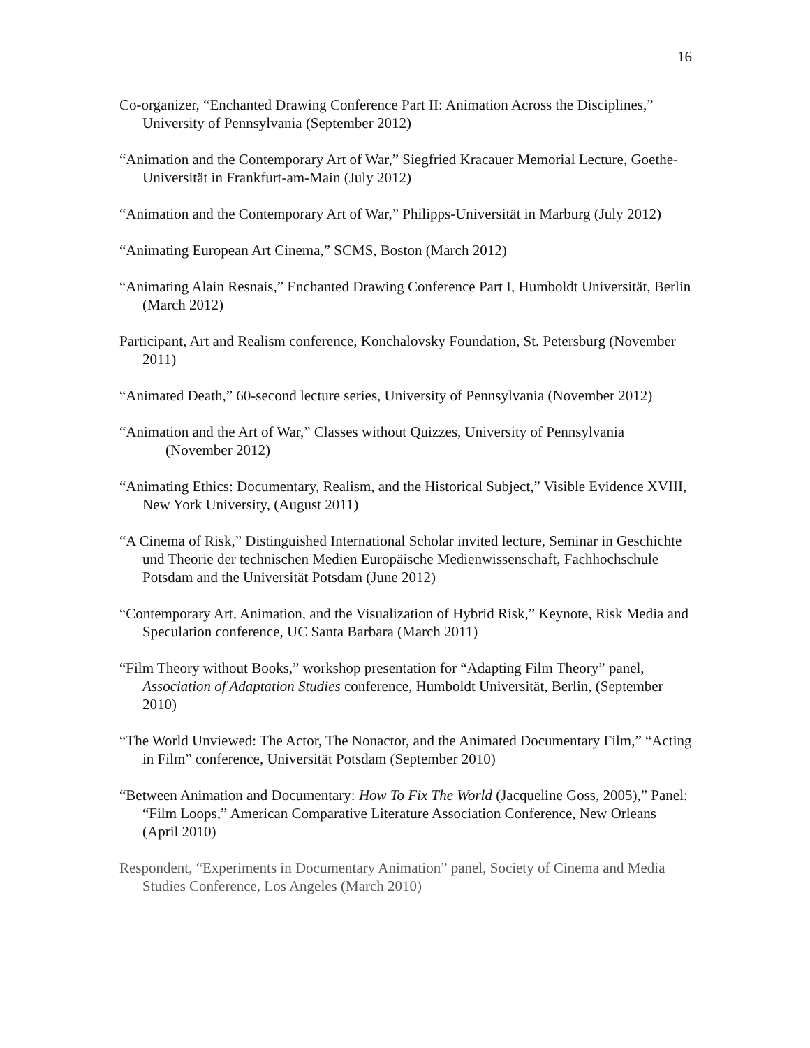16
Co-organizer, “Enchanted Drawing Conference Part II: Animation Across the Disciplines,” University of Pennsylvania (September 2012)
“Animation and the Contemporary Art of War,” Siegfried Kracauer Memorial Lecture, Goethe-Universität in Frankfurt-am-Main (July 2012)
“Animation and the Contemporary Art of War,” Philipps-Universität in Marburg (July 2012)
“Animating European Art Cinema,” SCMS, Boston (March 2012)
“Animating Alain Resnais,” Enchanted Drawing Conference Part I, Humboldt Universität, Berlin (March 2012)
Participant, Art and Realism conference, Konchalovsky Foundation, St. Petersburg (November 2011)
“Animated Death,” 60-second lecture series, University of Pennsylvania (November 2012)
“Animation and the Art of War,” Classes without Quizzes, University of Pennsylvania (November 2012)
“Animating Ethics: Documentary, Realism, and the Historical Subject,” Visible Evidence XVIII, New York University, (August 2011)
“A Cinema of Risk,” Distinguished International Scholar invited lecture, Seminar in Geschichte und Theorie der technischen Medien Europäische Medienwissenschaft, Fachhochschule Potsdam and the Universität Potsdam (June 2012)
“Contemporary Art, Animation, and the Visualization of Hybrid Risk,” Keynote, Risk Media and Speculation conference, UC Santa Barbara (March 2011)
“Film Theory without Books,” workshop presentation for “Adapting Film Theory” panel, Association of Adaptation Studies conference, Humboldt Universität, Berlin, (September 2010)
“The World Unviewed: The Actor, The Nonactor, and the Animated Documentary Film,” “Acting in Film” conference, Universität Potsdam (September 2010)
“Between Animation and Documentary: How To Fix The World (Jacqueline Goss, 2005),” Panel: “Film Loops,” American Comparative Literature Association Conference, New Orleans (April 2010)
Respondent, “Experiments in Documentary Animation” panel, Society of Cinema and Media Studies Conference, Los Angeles (March 2010)